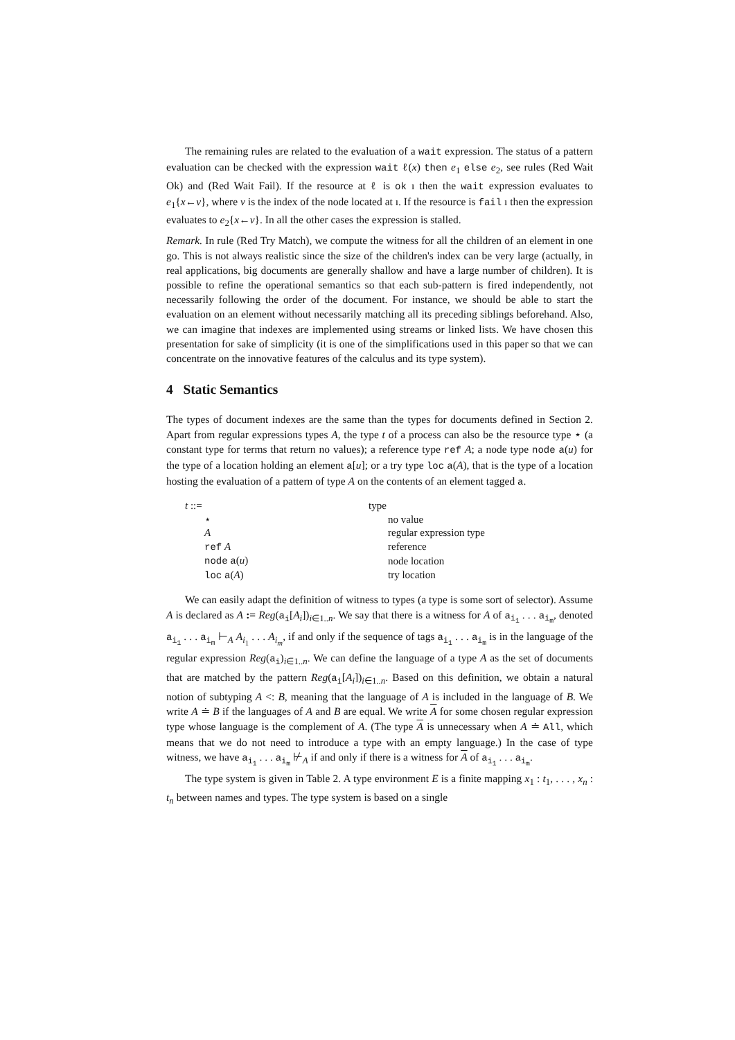The remaining rules are related to the evaluation of a wait expression. The status of a pattern evaluation can be checked with the expression wait ℓ(x) then e<sub>1</sub> else e<sub>2</sub>, see rules (Red Wait Ok) and (Red Wait Fail). If the resource at ℓ is ok ı then the wait expression evaluates to e<sub>1</sub>{x←v}, where v is the index of the node located at ı. If the resource is fail ı then the expression evaluates to e<sub>2</sub>{x←v}. In all the other cases the expression is stalled.
Remark. In rule (Red Try Match), we compute the witness for all the children of an element in one go. This is not always realistic since the size of the children's index can be very large (actually, in real applications, big documents are generally shallow and have a large number of children). It is possible to refine the operational semantics so that each sub-pattern is fired independently, not necessarily following the order of the document. For instance, we should be able to start the evaluation on an element without necessarily matching all its preceding siblings beforehand. Also, we can imagine that indexes are implemented using streams or linked lists. We have chosen this presentation for sake of simplicity (it is one of the simplifications used in this paper so that we can concentrate on the innovative features of the calculus and its type system).
4 Static Semantics
The types of document indexes are the same than the types for documents defined in Section 2. Apart from regular expressions types A, the type t of a process can also be the resource type ⋆ (a constant type for terms that return no values); a reference type ref A; a node type node a(u) for the type of a location holding an element a[u]; or a try type loc a(A), that is the type of a location hosting the evaluation of a pattern of type A on the contents of an element tagged a.
| t ::= | type | |
| ⋆ | | no value |
| A | | regular expression type |
| ref A | | reference |
| node a ( u ) | | node location |
| loc a ( A ) | | try location |
We can easily adapt the definition of witness to types (a type is some sort of selector). Assume A is declared as A := Reg(a<sub>i</sub>[A<sub>i</sub>])<sub>i∈1..n</sub>. We say that there is a witness for A of a<sub>i<sub>1</sub></sub> . . . a<sub>i<sub>m</sub></sub>, denoted a<sub>i<sub>1</sub></sub> . . . a<sub>i<sub>m</sub></sub> ⊢<sub>A</sub> A<sub>i<sub>1</sub></sub> . . . A<sub>i<sub>m</sub></sub>, if and only if the sequence of tags a<sub>i<sub>1</sub></sub> . . . a<sub>i<sub>m</sub></sub> is in the language of the regular expression Reg(a<sub>i</sub>)<sub>i∈1..n</sub>. We can define the language of a type A as the set of documents that are matched by the pattern Reg(a<sub>i</sub>[A<sub>i</sub>])<sub>i∈1..n</sub>. Based on this definition, we obtain a natural notion of subtyping A <: B, meaning that the language of A is included in the language of B. We write A ≐ B if the languages of A and B are equal. We write A for some chosen regular expression type whose language is the complement of A. (The type A is unnecessary when A ≐ All, which means that we do not need to introduce a type with an empty language.) In the case of type witness, we have a<sub>i<sub>1</sub></sub> . . . a<sub>i<sub>m</sub></sub> ⊬<sub>A</sub> if and only if there is a witness for A of a<sub>i<sub>1</sub></sub> . . . a<sub>i<sub>m</sub></sub>.
The type system is given in Table 2. A type environment E is a finite mapping x<sub>1</sub> : t<sub>1</sub>, . . . , x<sub>n</sub> : t<sub>n</sub> between names and types. The type system is based on a single